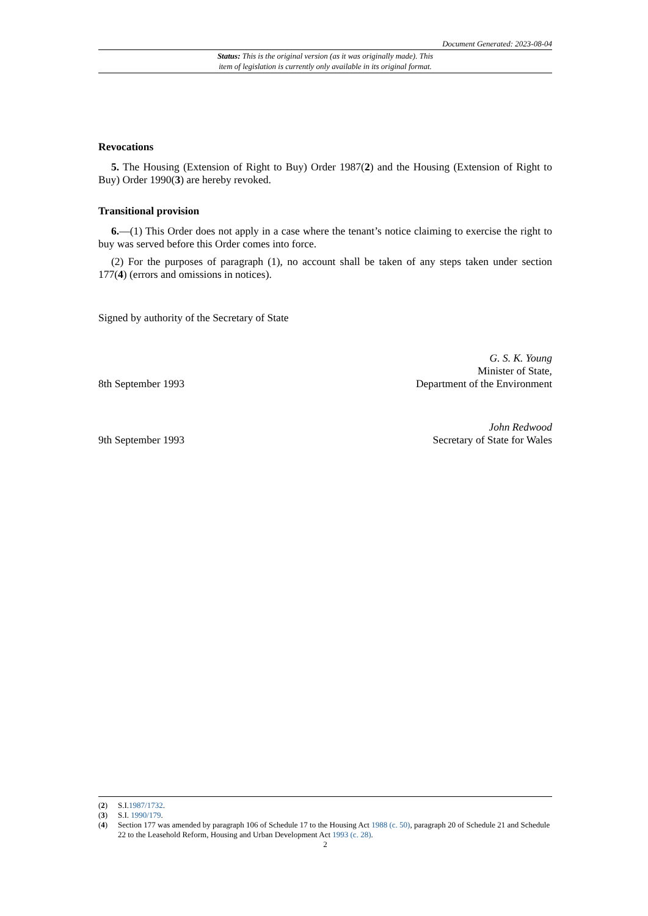Document Generated: 2023-08-04
Status: This is the original version (as it was originally made). This
item of legislation is currently only available in its original format.
Revocations
5. The Housing (Extension of Right to Buy) Order 1987(2) and the Housing (Extension of Right to Buy) Order 1990(3) are hereby revoked.
Transitional provision
6.—(1) This Order does not apply in a case where the tenant’s notice claiming to exercise the right to buy was served before this Order comes into force.
(2) For the purposes of paragraph (1), no account shall be taken of any steps taken under section 177(4) (errors and omissions in notices).
Signed by authority of the Secretary of State
8th September 1993
G. S. K. Young
Minister of State,
Department of the Environment
9th September 1993
John Redwood
Secretary of State for Wales
(2) S.I.1987/1732.
(3) S.I. 1990/179.
(4) Section 177 was amended by paragraph 106 of Schedule 17 to the Housing Act 1988 (c. 50), paragraph 20 of Schedule 21 and Schedule 22 to the Leasehold Reform, Housing and Urban Development Act 1993 (c. 28).
2